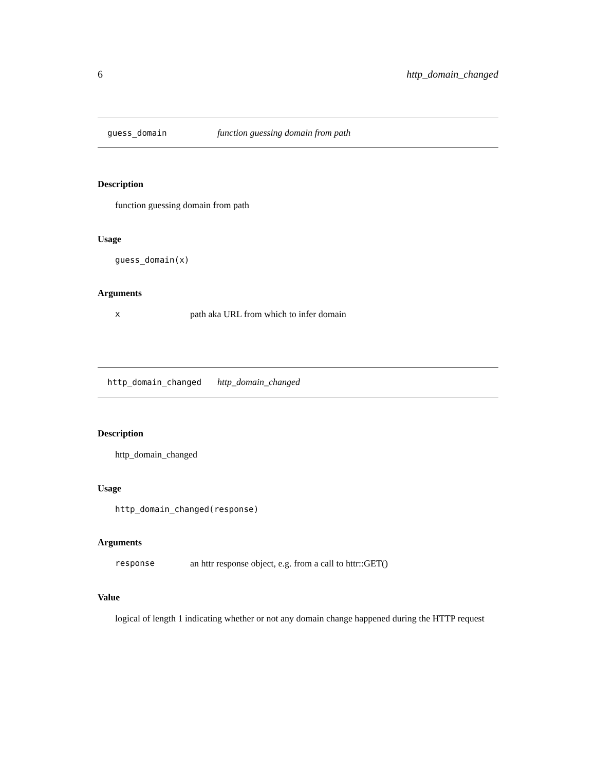6 http_domain_changed
guess_domain function guessing domain from path
Description
function guessing domain from path
Usage
guess_domain(x)
Arguments
xpath aka URL from which to infer domain
http_domain_changed http_domain_changed
Description
http_domain_changed
Usage
http_domain_changed(response)
Arguments
response an httr response object, e.g. from a call to httr::GET()
Value
logical of length 1 indicating whether or not any domain change happened during the HTTP request